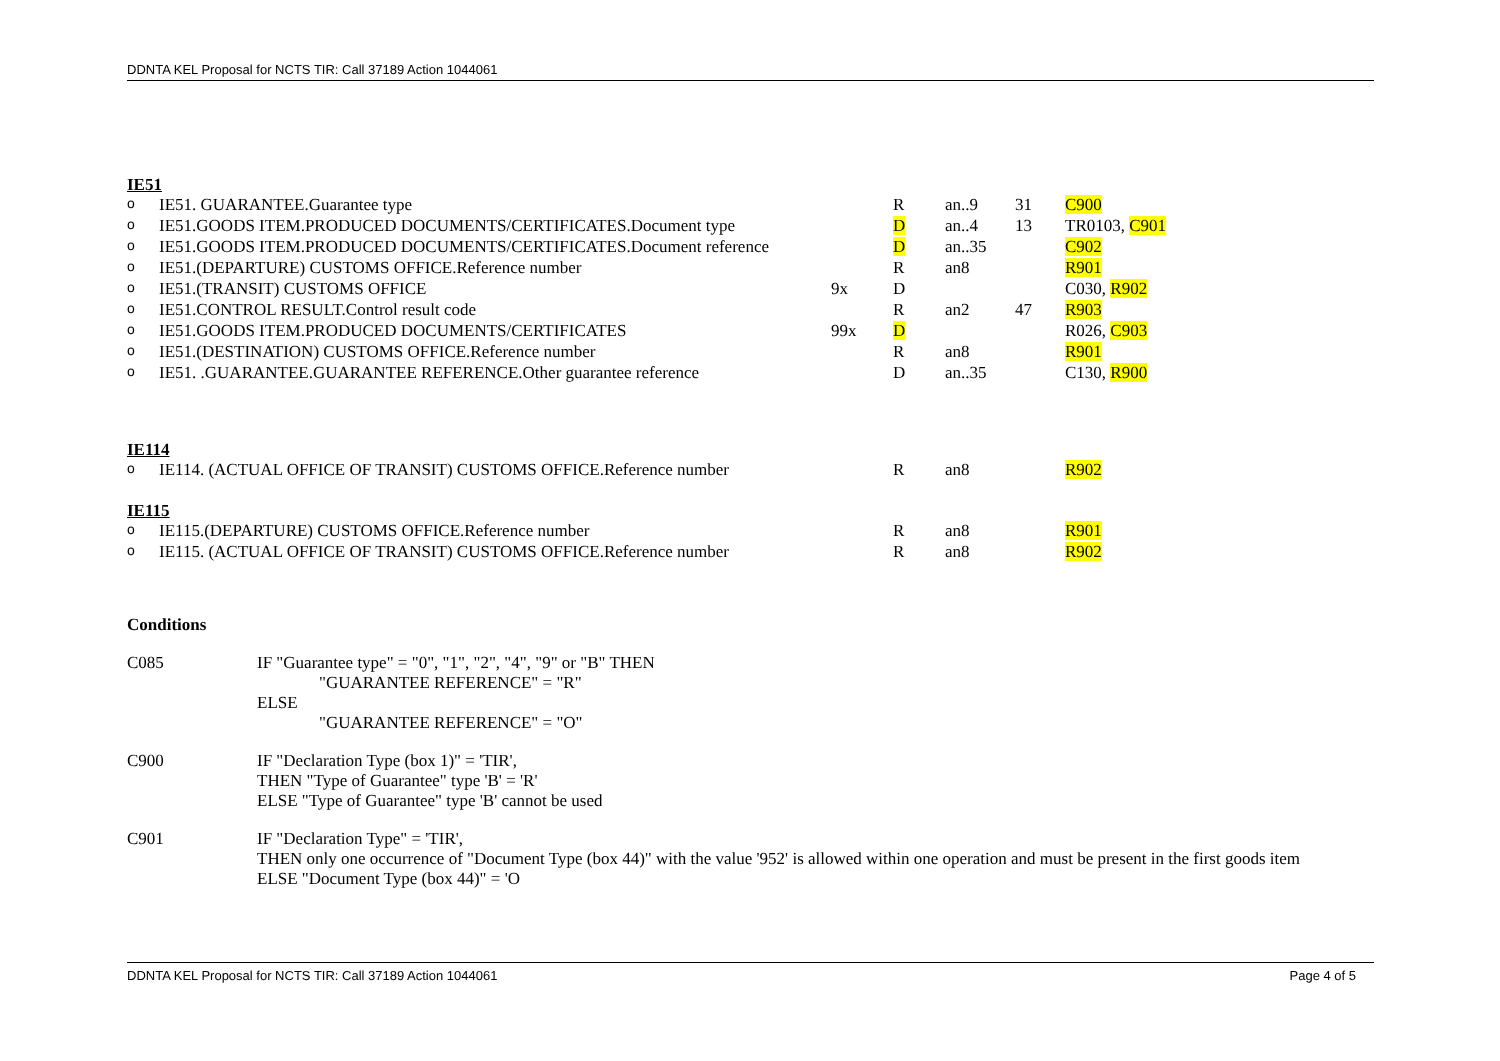DDNTA KEL Proposal for NCTS TIR: Call 37189 Action 1044061
IE51
| o | IE51. GUARANTEE.Guarantee type | | R | an..9 | 31 | C900 |
| o | IE51.GOODS ITEM.PRODUCED DOCUMENTS/CERTIFICATES.Document type | | D | an..4 | 13 | TR0103, C901 |
| o | IE51.GOODS ITEM.PRODUCED DOCUMENTS/CERTIFICATES.Document reference | | D | an..35 | | C902 |
| o | IE51.(DEPARTURE) CUSTOMS OFFICE.Reference number | | R | an8 | | R901 |
| o | IE51.(TRANSIT) CUSTOMS OFFICE | 9x | D | | | C030, R902 |
| o | IE51.CONTROL RESULT.Control result code | | R | an2 | 47 | R903 |
| o | IE51.GOODS ITEM.PRODUCED DOCUMENTS/CERTIFICATES | 99x | D | | | R026, C903 |
| o | IE51.(DESTINATION) CUSTOMS OFFICE.Reference number | | R | an8 | | R901 |
| o | IE51. .GUARANTEE.GUARANTEE REFERENCE.Other guarantee reference | | D | an..35 | | C130, R900 |
IE114
| o | IE114. (ACTUAL OFFICE OF TRANSIT) CUSTOMS OFFICE.Reference number | | R | an8 | | R902 |
IE115
| o | IE115.(DEPARTURE) CUSTOMS OFFICE.Reference number | | R | an8 | | R901 |
| o | IE115. (ACTUAL OFFICE OF TRANSIT) CUSTOMS OFFICE.Reference number | | R | an8 | | R902 |
Conditions
| C085 | IF "Guarantee type" = "0", "1", "2", "4", "9" or "B" THEN "GUARANTEE REFERENCE" = "R" ELSE "GUARANTEE REFERENCE" = "O" |
| C900 | IF "Declaration Type (box 1)" = 'TIR', THEN "Type of Guarantee" type 'B' = 'R' ELSE "Type of Guarantee" type 'B' cannot be used |
| C901 | IF "Declaration Type" = 'TIR', THEN only one occurrence of "Document Type (box 44)" with the value '952' is allowed within one operation and must be present in the first goods item ELSE "Document Type (box 44)" = 'O |
DDNTA KEL Proposal for NCTS TIR: Call 37189 Action 1044061 Page 4 of 5